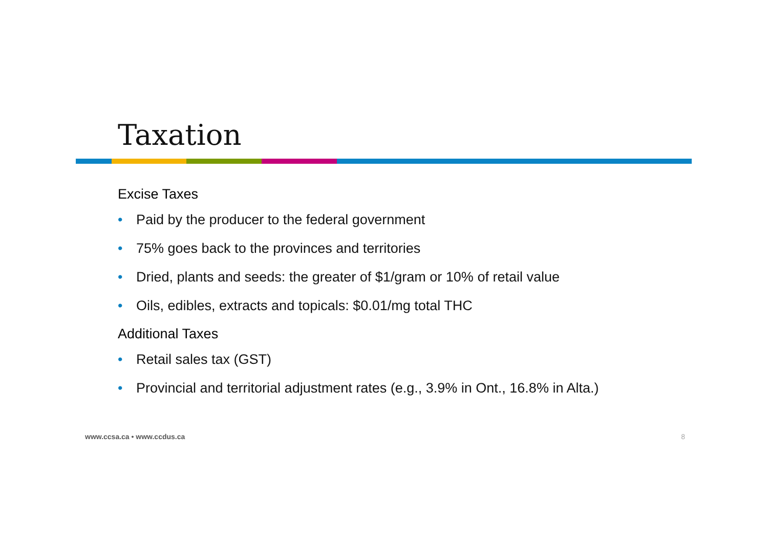Taxation
Excise Taxes
• Paid by the producer to the federal government
• 75% goes back to the provinces and territories
• Dried, plants and seeds: the greater of $1/gram or 10% of retail value
• Oils, edibles, extracts and topicals: $0.01/mg total THC
Additional Taxes
• Retail sales tax (GST)
• Provincial and territorial adjustment rates (e.g., 3.9% in Ont., 16.8% in Alta.)
www.ccsa.ca • www.ccdus.ca 8